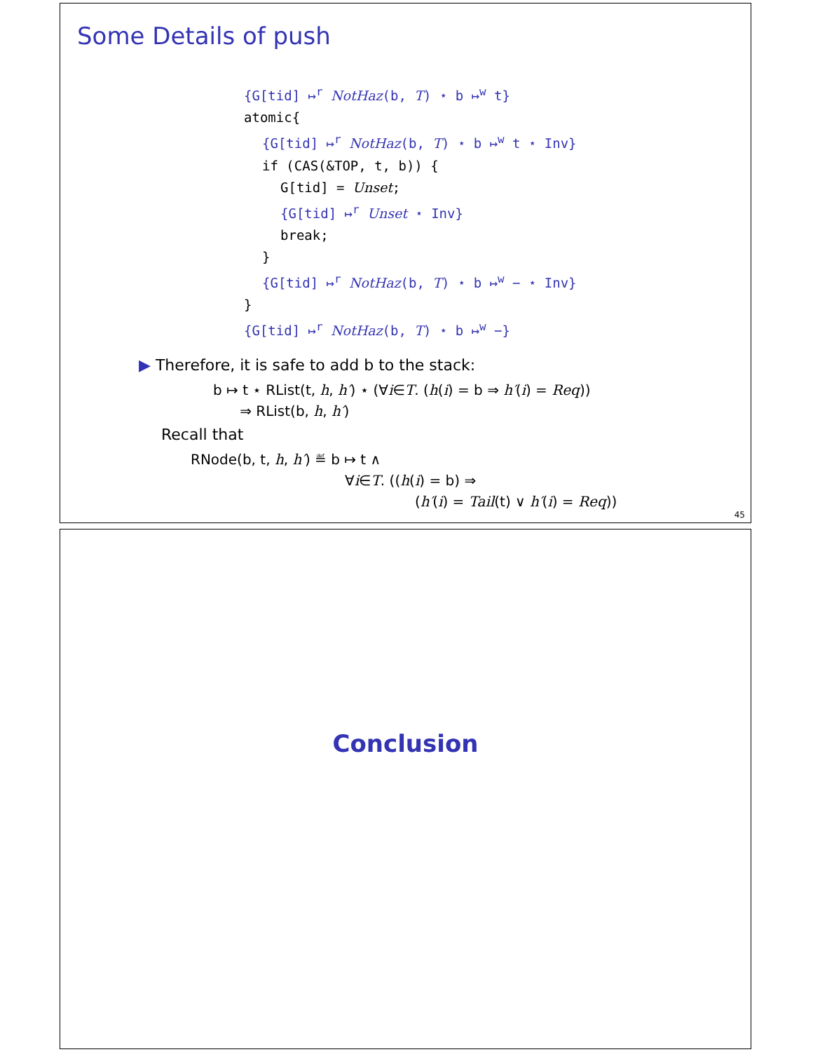Some Details of push
{G[tid] ↦<sup>r</sup> NotHaz(b, T) ⋆ b ↦<sup>w</sup> t}
atomic{
{G[tid] ↦<sup>r</sup> NotHaz(b, T) ⋆ b ↦<sup>w</sup> t ⋆ Inv}
if (CAS(&TOP, t, b)) {
G[tid] = Unset;
{G[tid] ↦<sup>r</sup> Unset ⋆ Inv}
break;
}
{G[tid] ↦<sup>r</sup> NotHaz(b, T) ⋆ b ↦<sup>w</sup> − ⋆ Inv}
}
{G[tid] ↦<sup>r</sup> NotHaz(b, T) ⋆ b ↦<sup>w</sup> −}
▶ Therefore, it is safe to add b to the stack:
b ↦ t ⋆ RList(t, h, h′) ⋆ (∀i∈T. (h(i) = b ⇒ h′(i) = Req))
⇒ RList(b, h, h′)
Recall that
RNode(b, t, h, h′) ≝ b ↦ t ∧
∀i∈T. ((h(i) = b) ⇒
(h′(i) = Tail(t) ∨ h′(i) = Req))
45
Conclusion